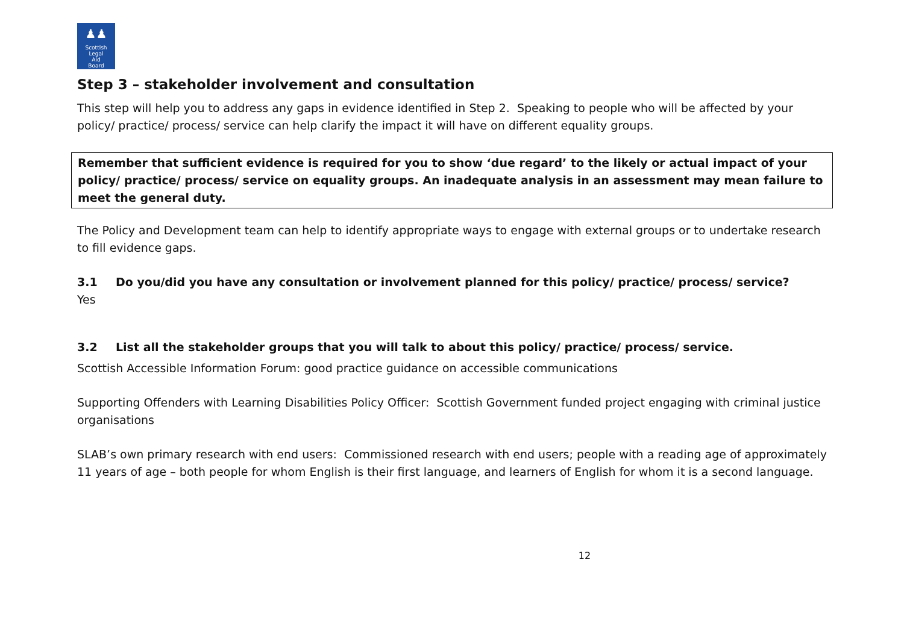♟♟
Scottish
Legal
Aid
Board
Step 3 – stakeholder involvement and consultation
This step will help you to address any gaps in evidence identified in Step 2. Speaking to people who will be affected by your policy/ practice/ process/ service can help clarify the impact it will have on different equality groups.
Remember that sufficient evidence is required for you to show ‘due regard’ to the likely or actual impact of your policy/ practice/ process/ service on equality groups. An inadequate analysis in an assessment may mean failure to meet the general duty.
The Policy and Development team can help to identify appropriate ways to engage with external groups or to undertake research to fill evidence gaps.
3.1 Do you/did you have any consultation or involvement planned for this policy/ practice/ process/ service?
Yes
3.2 List all the stakeholder groups that you will talk to about this policy/ practice/ process/ service.
Scottish Accessible Information Forum: good practice guidance on accessible communications
Supporting Offenders with Learning Disabilities Policy Officer: Scottish Government funded project engaging with criminal justice organisations
SLAB’s own primary research with end users: Commissioned research with end users; people with a reading age of approximately 11 years of age – both people for whom English is their first language, and learners of English for whom it is a second language.
12